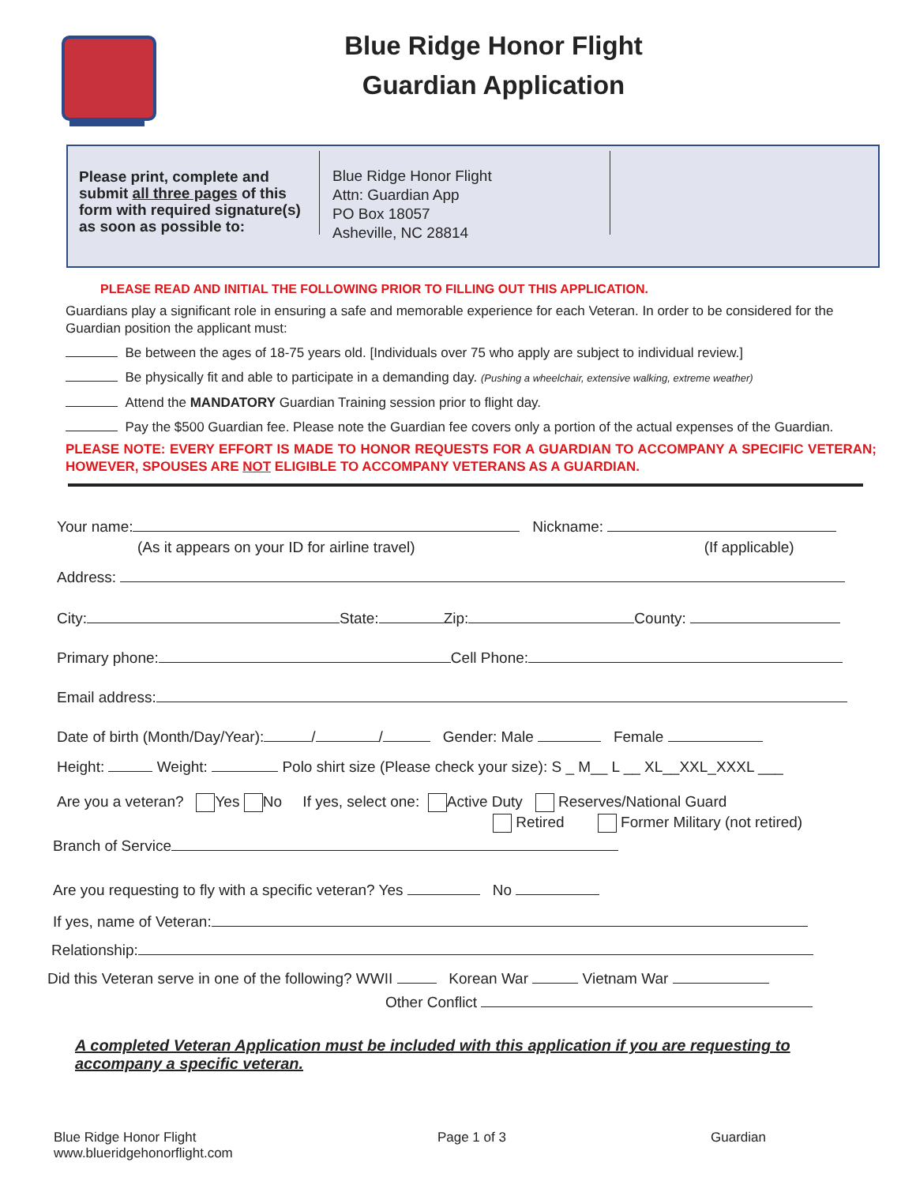Blue Ridge Honor Flight
Guardian Application
Please print, complete and submit all three pages of this form with required signature(s) as soon as possible to:
Blue Ridge Honor Flight
Attn: Guardian App
PO Box 18057
Asheville, NC 28814
PLEASE READ AND INITIAL THE FOLLOWING PRIOR TO FILLING OUT THIS APPLICATION.
Guardians play a significant role in ensuring a safe and memorable experience for each Veteran. In order to be considered for the Guardian position the applicant must:
Be between the ages of 18-75 years old. [Individuals over 75 who apply are subject to individual review.]
Be physically fit and able to participate in a demanding day. (Pushing a wheelchair, extensive walking, extreme weather)
Attend the MANDATORY Guardian Training session prior to flight day.
Pay the $500 Guardian fee. Please note the Guardian fee covers only a portion of the actual expenses of the Guardian.
PLEASE NOTE: EVERY EFFORT IS MADE TO HONOR REQUESTS FOR A GUARDIAN TO ACCOMPANY A SPECIFIC VETERAN; HOWEVER, SPOUSES ARE NOT ELIGIBLE TO ACCOMPANY VETERANS AS A GUARDIAN.
Your name: Nickname:
(As it appears on your ID for airline travel) (If applicable)
Address:
City: State: Zip: County:
Primary phone: Cell Phone:
Email address:
Date of birth (Month/Day/Year): / / Gender: Male Female
Height: Weight: Polo shirt size (Please check your size): S _ M__ L __ XL__XXL_XXXL ___
Are you a veteran? Yes No If yes, select one: Active Duty Reserves/National Guard
Retired Former Military (not retired)
Branch of Service
Are you requesting to fly with a specific veteran? Yes No
If yes, name of Veteran:
Relationship:
Did this Veteran serve in one of the following? WWII Korean War Vietnam War
Other Conflict
A completed Veteran Application must be included with this application if you are requesting to accompany a specific veteran.
Blue Ridge Honor Flight
www.blueridgehonorflight.com
Page 1 of 3 Guardian